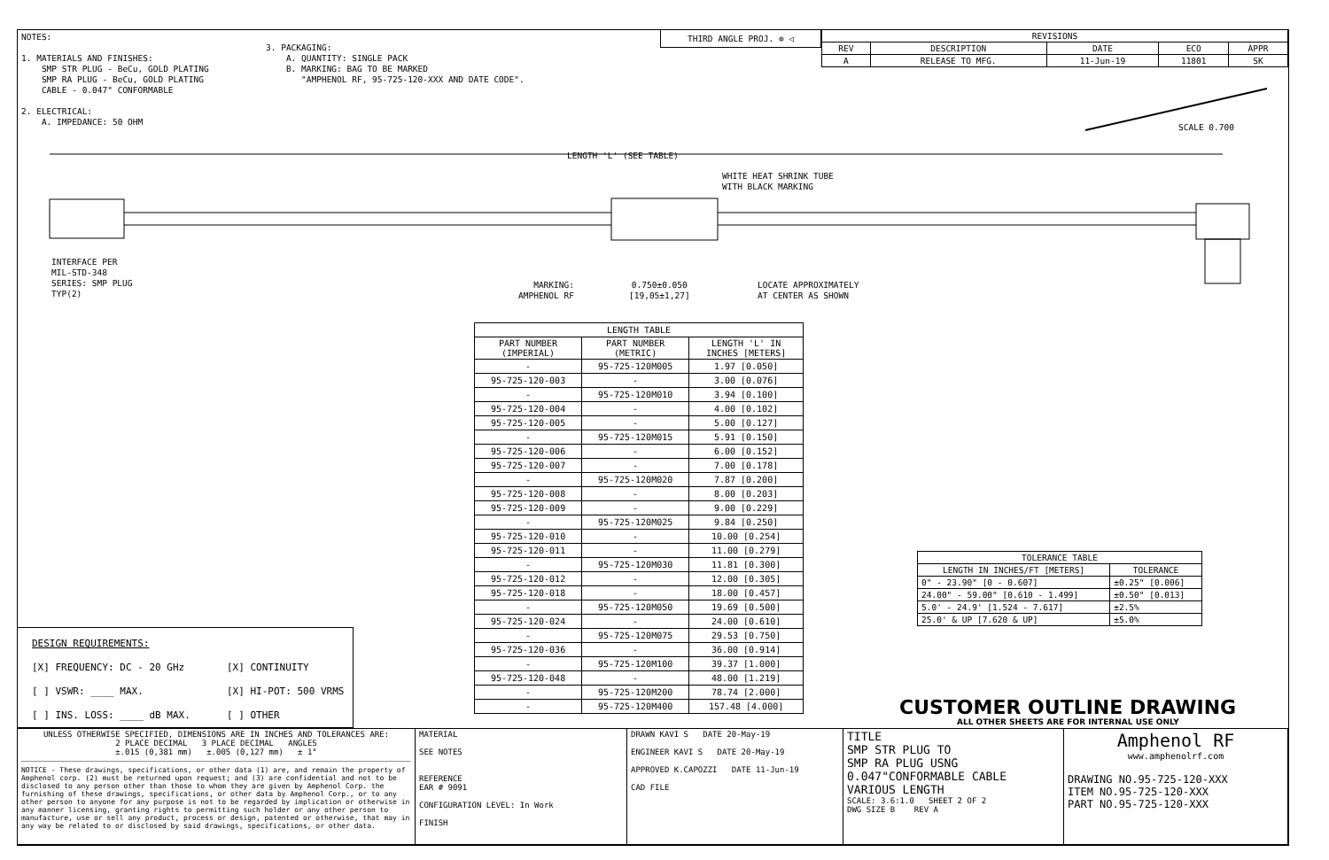NOTES: 1. MATERIALS AND FINISHES: SMP STR PLUG - BeCu, GOLD PLATING SMP RA PLUG - BeCu, GOLD PLATING CABLE - 0.047" CONFORMABLE 2. ELECTRICAL: A. IMPEDANCE: 50 OHM
3. PACKAGING: A. QUANTITY: SINGLE PACK B. MARKING: BAG TO BE MARKED "AMPHENOL RF, 95-725-120-XXX AND DATE CODE".
THIRD ANGLE PROJ. ⊕ ◁
| REVISIONS | | | | |
| --- | --- | --- | --- | --- |
| REV | DESCRIPTION | DATE | ECO | APPR |
| A | RELEASE TO MFG. | 11-Jun-19 | 11801 | SK |
SCALE 0.700
LENGTH 'L' (SEE TABLE)
WHITE HEAT SHRINK TUBE
WITH BLACK MARKING
INTERFACE PER
MIL-STD-348
SERIES: SMP PLUG
TYP(2)
MARKING:
AMPHENOL RF
0.750±0.050
[19,05±1,27]
LOCATE APPROXIMATELY
AT CENTER AS SHOWN
| LENGTH TABLE | | |
| --- | --- | --- |
| PART NUMBER (IMPERIAL) | PART NUMBER (METRIC) | LENGTH 'L' IN INCHES [METERS] |
| - | 95-725-120M005 | 1.97 [0.050] |
| 95-725-120-003 | - | 3.00 [0.076] |
| - | 95-725-120M010 | 3.94 [0.100] |
| 95-725-120-004 | - | 4.00 [0.102] |
| 95-725-120-005 | - | 5.00 [0.127] |
| - | 95-725-120M015 | 5.91 [0.150] |
| 95-725-120-006 | - | 6.00 [0.152] |
| 95-725-120-007 | - | 7.00 [0.178] |
| - | 95-725-120M020 | 7.87 [0.200] |
| 95-725-120-008 | - | 8.00 [0.203] |
| 95-725-120-009 | - | 9.00 [0.229] |
| - | 95-725-120M025 | 9.84 [0.250] |
| 95-725-120-010 | - | 10.00 [0.254] |
| 95-725-120-011 | - | 11.00 [0.279] |
| - | 95-725-120M030 | 11.81 [0.300] |
| 95-725-120-012 | - | 12.00 [0.305] |
| 95-725-120-018 | - | 18.00 [0.457] |
| - | 95-725-120M050 | 19.69 [0.500] |
| 95-725-120-024 | - | 24.00 [0.610] |
| - | 95-725-120M075 | 29.53 [0.750] |
| 95-725-120-036 | - | 36.00 [0.914] |
| - | 95-725-120M100 | 39.37 [1.000] |
| 95-725-120-048 | - | 48.00 [1.219] |
| - | 95-725-120M200 | 78.74 [2.000] |
| - | 95-725-120M400 | 157.48 [4.000] |
| TOLERANCE TABLE | |
| --- | --- |
| LENGTH IN INCHES/FT [METERS] | TOLERANCE |
| 0" - 23.90" [0 - 0.607] | ±0.25" [0.006] |
| 24.00" - 59.00" [0.610 - 1.499] | ±0.50" [0.013] |
| 5.0' - 24.9' [1.524 - 7.617] | ±2.5% |
| 25.0' & UP [7.620 & UP] | ±5.0% |
DESIGN REQUIREMENTS:
[X] FREQUENCY: DC - 20 GHz [X] CONTINUITY [ ] VSWR: ____ MAX. [X] HI-POT: 500 VRMS [ ] INS. LOSS: ____ dB MAX. [ ] OTHER
CUSTOMER OUTLINE DRAWING
ALL OTHER SHEETS ARE FOR INTERNAL USE ONLY
| UNLESS OTHERWISE SPECIFIED, DIMENSIONS ARE IN INCHES AND TOLERANCES ARE: 2 PLACE DECIMAL 3 PLACE DECIMAL ANGLES ±.015 (0,381 mm) ±.005 (0,127 mm) ± 1° NOTICE - These drawings, specifications, or other data (1) are, and remain the property of Amphenol corp. (2) must be returned upon request; and (3) are confidential and not to be disclosed to any person other than those to whom they are given by Amphenol Corp. the furnishing of these drawings, specifications, or other data by Amphenol Corp., or to any other person to anyone for any purpose is not to be regarded by implication or otherwise in any manner licensing, granting rights to permitting such holder or any other person to manufacture, use or sell any product, process or design, patented or otherwise, that may in any way be related to or disclosed by said drawings, specifications, or other data. | MATERIAL SEE NOTES REFERENCE EAR # 9091 CONFIGURATION LEVEL: In Work FINISH | DRAWN KAVI S DATE 20-May-19 ENGINEER KAVI S DATE 20-May-19 APPROVED K.CAPOZZI DATE 11-Jun-19 CAD FILE | TITLE SMP STR PLUG TO SMP RA PLUG USNG 0.047"CONFORMABLE CABLE VARIOUS LENGTH SCALE: 3.6:1.0 SHEET 2 OF 2 DWG SIZE B REV A | Amphenol RF www.amphenolrf.com DRAWING NO.95-725-120-XXX ITEM NO.95-725-120-XXX PART NO.95-725-120-XXX |